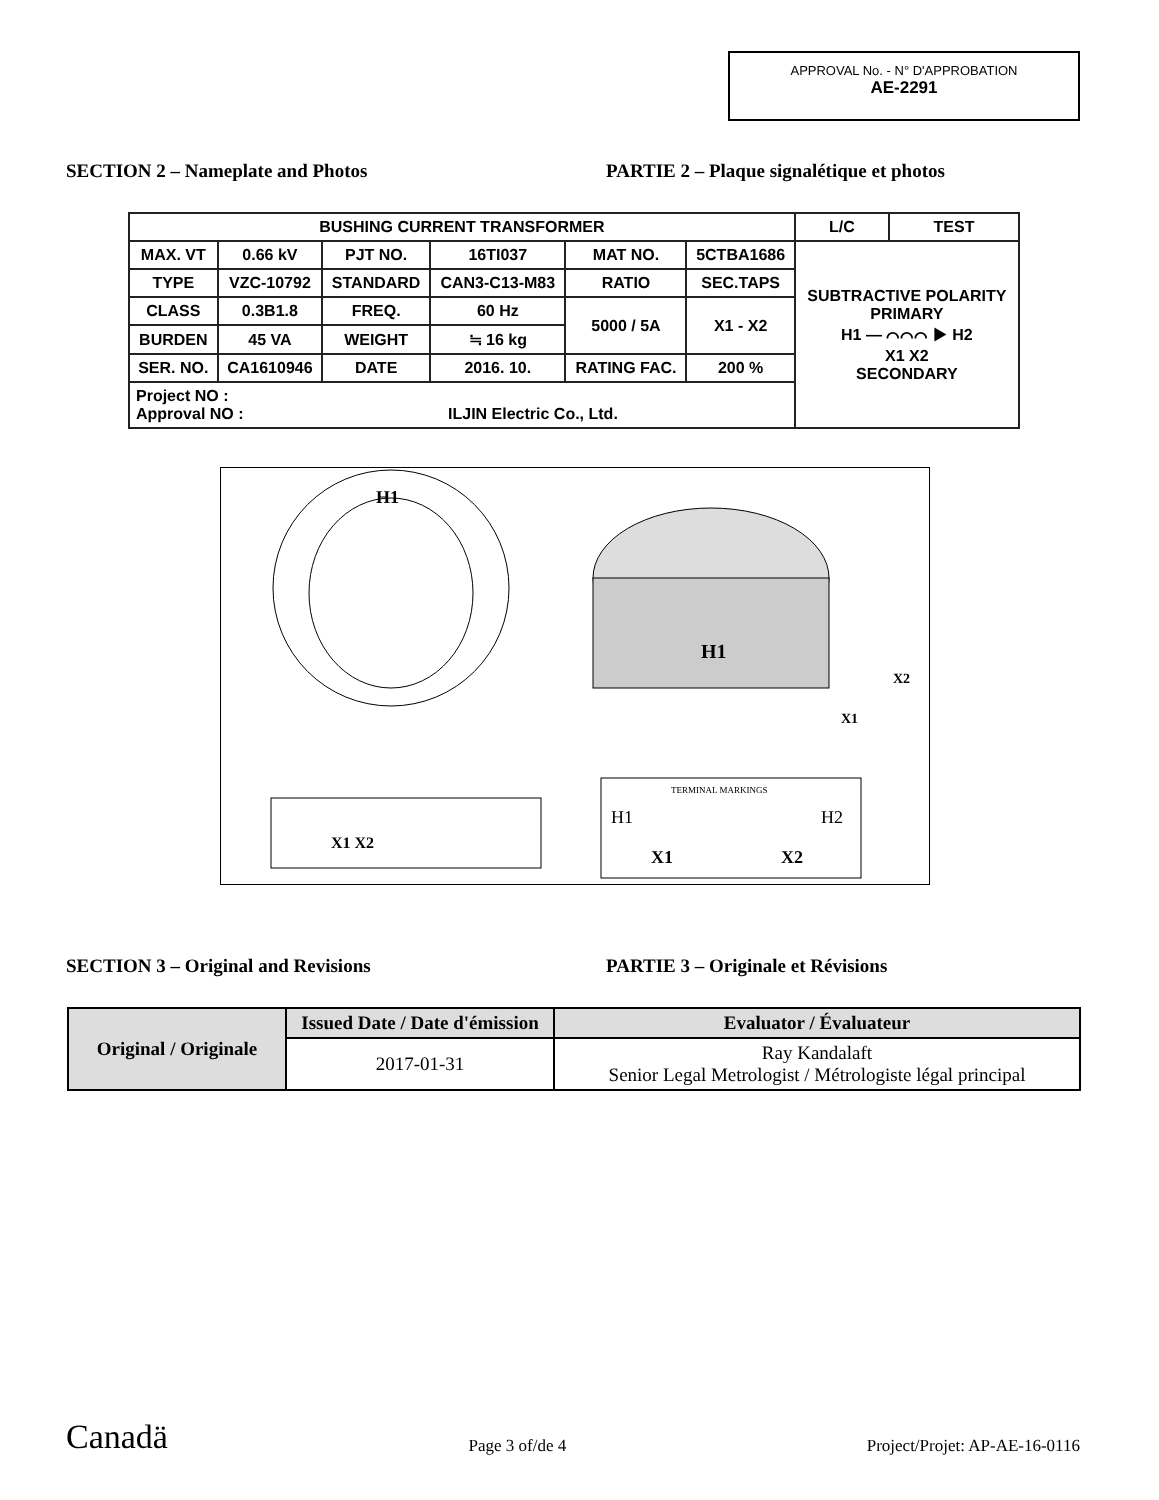APPROVAL No. - N° D'APPROBATION
AE-2291
SECTION 2 – Nameplate and Photos PARTIE 2 – Plaque signalétique et photos
| BUSHING CURRENT TRANSFORMER | | | | | | L/C | TEST |
| MAX. VT | 0.66 kV | PJT NO. | 16TI037 | MAT NO. | 5CTBA1686 | SUBTRACTIVE POLARITY PRIMARY H1 — ⌒⌒⌒ ▶ H2 X1 X2 SECONDARY | |
| TYPE | VZC-10792 | STANDARD | CAN3-C13-M83 | RATIO | SEC.TAPS | | |
| CLASS | 0.3B1.8 | FREQ. | 60 Hz | 5000 / 5A | X1 - X2 | | |
| BURDEN | 45 VA | WEIGHT | ≒ 16 kg | | | | |
| SER. NO. | CA1610946 | DATE | 2016. 10. | RATING FAC. | 200 % | | |
| Project NO : Approval NO : ILJIN Electric Co., Ltd. | | | | | | | |
H1
H1
X2
X1
X1 X2
TERMINAL MARKINGS
H1
H2
X1
X2
SECTION 3 – Original and Revisions PARTIE 3 – Originale et Révisions
| Original / Originale | Issued Date / Date d'émission | Evaluator / Évaluateur |
| --- | --- | --- |
| | 2017-01-31 | Ray Kandalaft Senior Legal Metrologist / Métrologiste légal principal |
Canadä Page 3 of/de 4 Project/Projet: AP-AE-16-0116